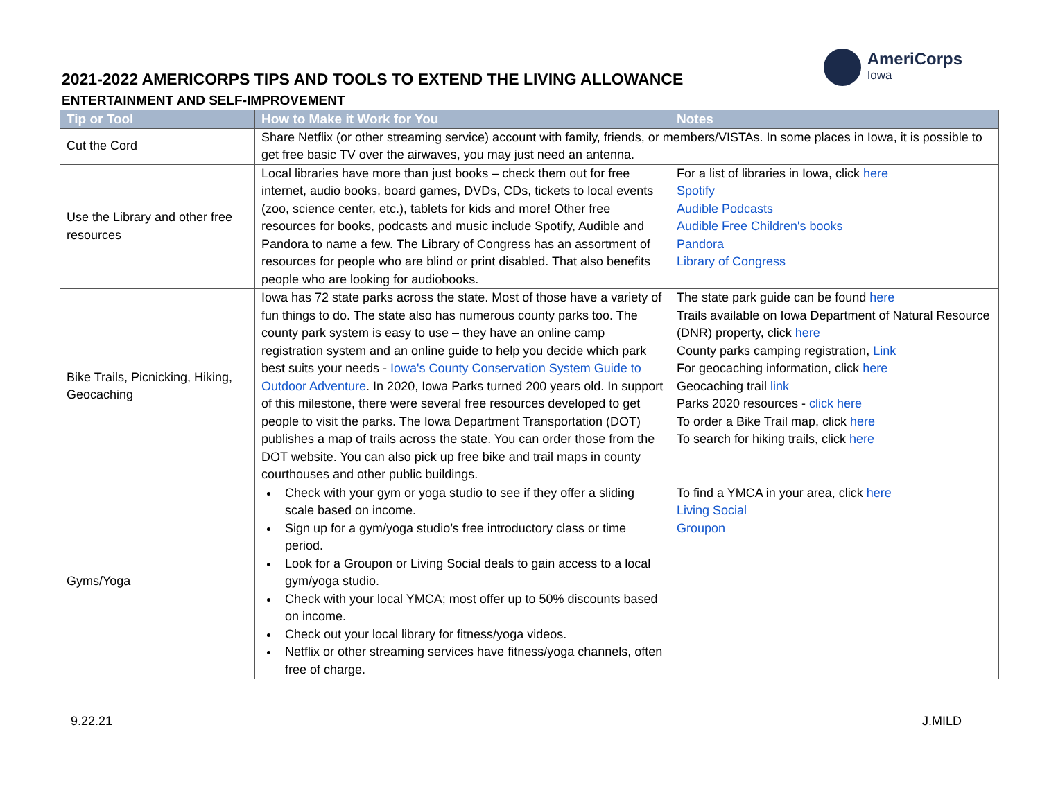2021-2022 AMERICORPS TIPS AND TOOLS TO EXTEND THE LIVING ALLOWANCE
ENTERTAINMENT AND SELF-IMPROVEMENT
AmeriCorps
Iowa
| Tip or Tool | How to Make it Work for You | Notes |
| --- | --- | --- |
| Cut the Cord | Share Netflix (or other streaming service) account with family, friends, or members/VISTAs. In some places in Iowa, it is possible to get free basic TV over the airwaves, you may just need an antenna. | |
| Use the Library and other free resources | Local libraries have more than just books – check them out for free internet, audio books, board games, DVDs, CDs, tickets to local events (zoo, science center, etc.), tablets for kids and more! Other free resources for books, podcasts and music include Spotify, Audible and Pandora to name a few. The Library of Congress has an assortment of resources for people who are blind or print disabled. That also benefits people who are looking for audiobooks. | For a list of libraries in Iowa, click here Spotify Audible Podcasts Audible Free Children's books Pandora Library of Congress |
| Bike Trails, Picnicking, Hiking, Geocaching | Iowa has 72 state parks across the state. Most of those have a variety of fun things to do. The state also has numerous county parks too. The county park system is easy to use – they have an online camp registration system and an online guide to help you decide which park best suits your needs - Iowa's County Conservation System Guide to Outdoor Adventure . In 2020, Iowa Parks turned 200 years old. In support of this milestone, there were several free resources developed to get people to visit the parks. The Iowa Department Transportation (DOT) publishes a map of trails across the state. You can order those from the DOT website. You can also pick up free bike and trail maps in county courthouses and other public buildings. | The state park guide can be found here Trails available on Iowa Department of Natural Resource (DNR) property, click here County parks camping registration, Link For geocaching information, click here Geocaching trail link Parks 2020 resources - click here To order a Bike Trail map, click here To search for hiking trails, click here |
| Gyms/Yoga | Check with your gym or yoga studio to see if they offer a sliding scale based on income. Sign up for a gym/yoga studio’s free introductory class or time period. Look for a Groupon or Living Social deals to gain access to a local gym/yoga studio. Check with your local YMCA; most offer up to 50% discounts based on income. Check out your local library for fitness/yoga videos. Netflix or other streaming services have fitness/yoga channels, often free of charge. | To find a YMCA in your area, click here Living Social Groupon |
9.22.21 J.MILD